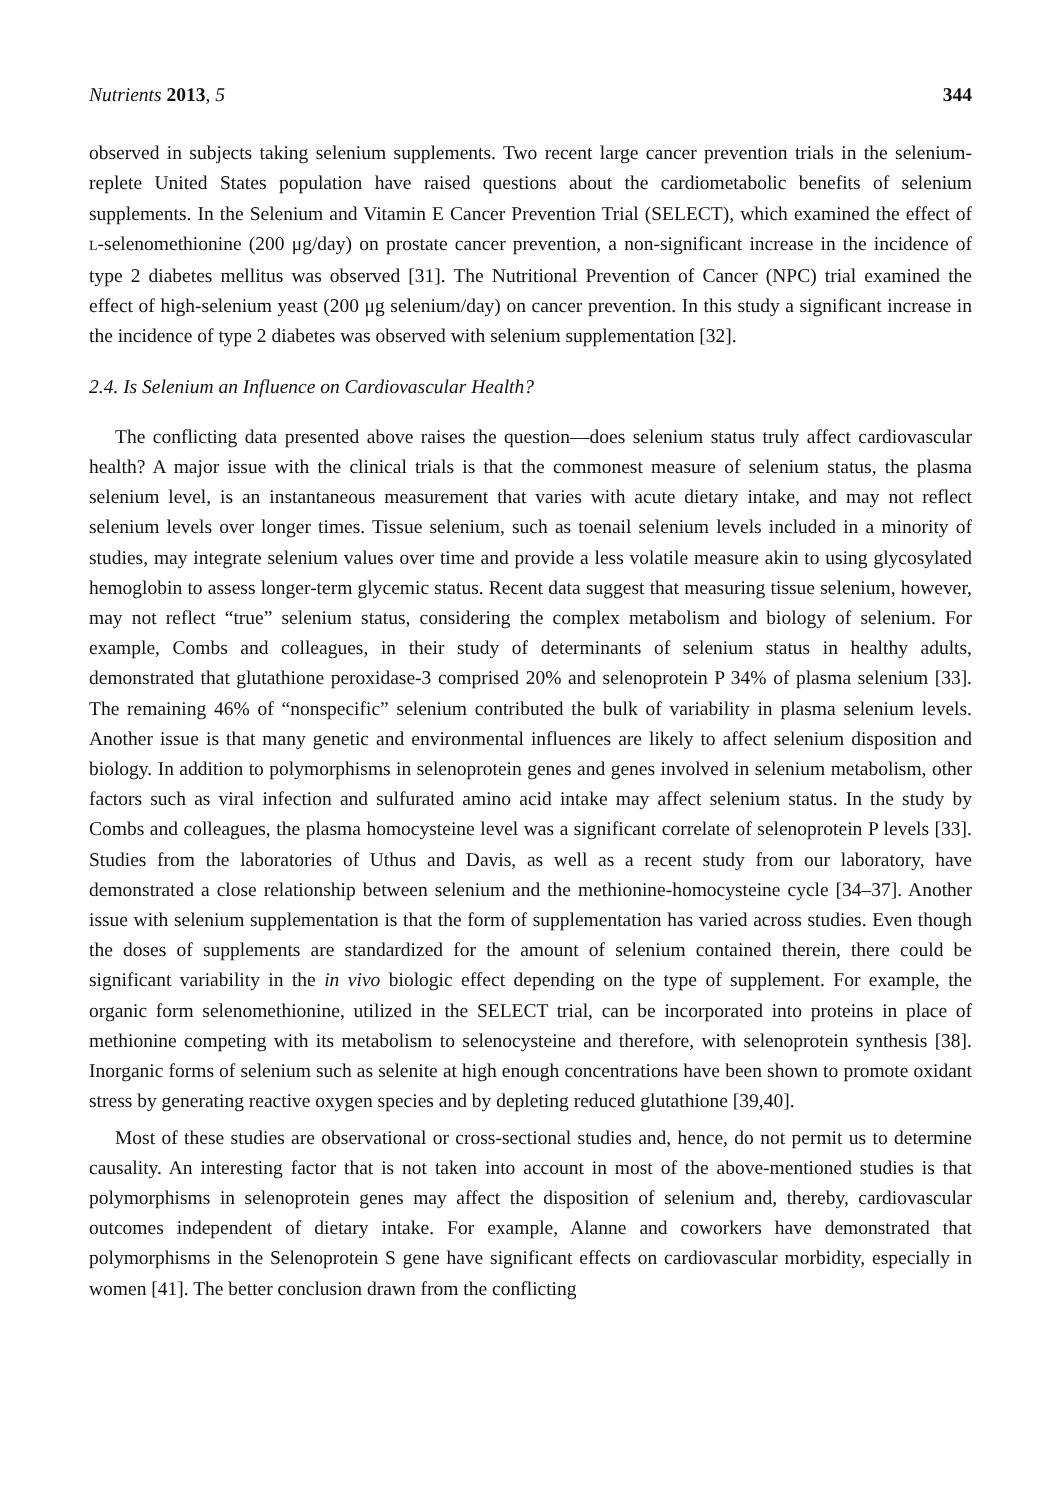Nutrients 2013, 5 344
observed in subjects taking selenium supplements. Two recent large cancer prevention trials in the selenium-replete United States population have raised questions about the cardiometabolic benefits of selenium supplements. In the Selenium and Vitamin E Cancer Prevention Trial (SELECT), which examined the effect of L-selenomethionine (200 μg/day) on prostate cancer prevention, a non-significant increase in the incidence of type 2 diabetes mellitus was observed [31]. The Nutritional Prevention of Cancer (NPC) trial examined the effect of high-selenium yeast (200 μg selenium/day) on cancer prevention. In this study a significant increase in the incidence of type 2 diabetes was observed with selenium supplementation [32].
2.4. Is Selenium an Influence on Cardiovascular Health?
The conflicting data presented above raises the question—does selenium status truly affect cardiovascular health? A major issue with the clinical trials is that the commonest measure of selenium status, the plasma selenium level, is an instantaneous measurement that varies with acute dietary intake, and may not reflect selenium levels over longer times. Tissue selenium, such as toenail selenium levels included in a minority of studies, may integrate selenium values over time and provide a less volatile measure akin to using glycosylated hemoglobin to assess longer-term glycemic status. Recent data suggest that measuring tissue selenium, however, may not reflect “true” selenium status, considering the complex metabolism and biology of selenium. For example, Combs and colleagues, in their study of determinants of selenium status in healthy adults, demonstrated that glutathione peroxidase-3 comprised 20% and selenoprotein P 34% of plasma selenium [33]. The remaining 46% of “nonspecific” selenium contributed the bulk of variability in plasma selenium levels. Another issue is that many genetic and environmental influences are likely to affect selenium disposition and biology. In addition to polymorphisms in selenoprotein genes and genes involved in selenium metabolism, other factors such as viral infection and sulfurated amino acid intake may affect selenium status. In the study by Combs and colleagues, the plasma homocysteine level was a significant correlate of selenoprotein P levels [33]. Studies from the laboratories of Uthus and Davis, as well as a recent study from our laboratory, have demonstrated a close relationship between selenium and the methionine-homocysteine cycle [34–37]. Another issue with selenium supplementation is that the form of supplementation has varied across studies. Even though the doses of supplements are standardized for the amount of selenium contained therein, there could be significant variability in the in vivo biologic effect depending on the type of supplement. For example, the organic form selenomethionine, utilized in the SELECT trial, can be incorporated into proteins in place of methionine competing with its metabolism to selenocysteine and therefore, with selenoprotein synthesis [38]. Inorganic forms of selenium such as selenite at high enough concentrations have been shown to promote oxidant stress by generating reactive oxygen species and by depleting reduced glutathione [39,40].
Most of these studies are observational or cross-sectional studies and, hence, do not permit us to determine causality. An interesting factor that is not taken into account in most of the above-mentioned studies is that polymorphisms in selenoprotein genes may affect the disposition of selenium and, thereby, cardiovascular outcomes independent of dietary intake. For example, Alanne and coworkers have demonstrated that polymorphisms in the Selenoprotein S gene have significant effects on cardiovascular morbidity, especially in women [41]. The better conclusion drawn from the conflicting